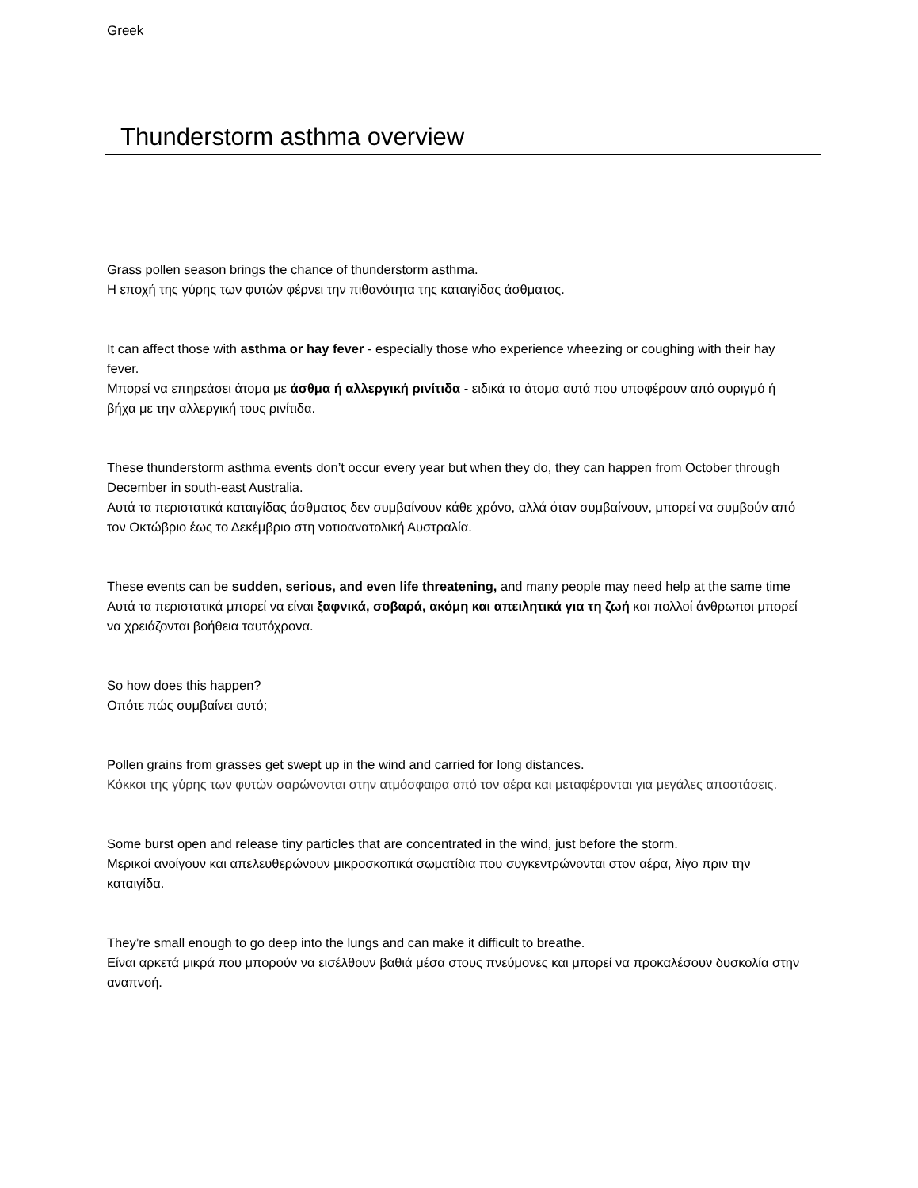Greek
Thunderstorm asthma overview
Grass pollen season brings the chance of thunderstorm asthma.
Η εποχή της γύρης των φυτών φέρνει την πιθανότητα της καταιγίδας άσθματος.
It can affect those with asthma or hay fever - especially those who experience wheezing or coughing with their hay fever.
Μπορεί να επηρεάσει άτομα με άσθμα ή αλλεργική ρινίτιδα - ειδικά τα άτομα αυτά που υποφέρουν από συριγμό ή βήχα με την αλλεργική τους ρινίτιδα.
These thunderstorm asthma events don’t occur every year but when they do, they can happen from October through December in south-east Australia.
Αυτά τα περιστατικά καταιγίδας άσθματος δεν συμβαίνουν κάθε χρόνο, αλλά όταν συμβαίνουν, μπορεί να συμβούν από τον Οκτώβριο έως το Δεκέμβριο στη νοτιοανατολική Αυστραλία.
These events can be sudden, serious, and even life threatening, and many people may need help at the same time
Αυτά τα περιστατικά μπορεί να είναι ξαφνικά, σοβαρά, ακόμη και απειλητικά για τη ζωή και πολλοί άνθρωποι μπορεί να χρειάζονται βοήθεια ταυτόχρονα.
So how does this happen?
Οπότε πώς συμβαίνει αυτό;
Pollen grains from grasses get swept up in the wind and carried for long distances.
Κόκκοι της γύρης των φυτών σαρώνονται στην ατμόσφαιρα από τον αέρα και μεταφέρονται για μεγάλες αποστάσεις.
Some burst open and release tiny particles that are concentrated in the wind, just before the storm.
Μερικοί ανοίγουν και απελευθερώνουν μικροσκοπικά σωματίδια που συγκεντρώνονται στον αέρα, λίγο πριν την καταιγίδα.
They’re small enough to go deep into the lungs and can make it difficult to breathe.
Είναι αρκετά μικρά που μπορούν να εισέλθουν βαθιά μέσα στους πνεύμονες και μπορεί να προκαλέσουν δυσκολία στην αναπνοή.